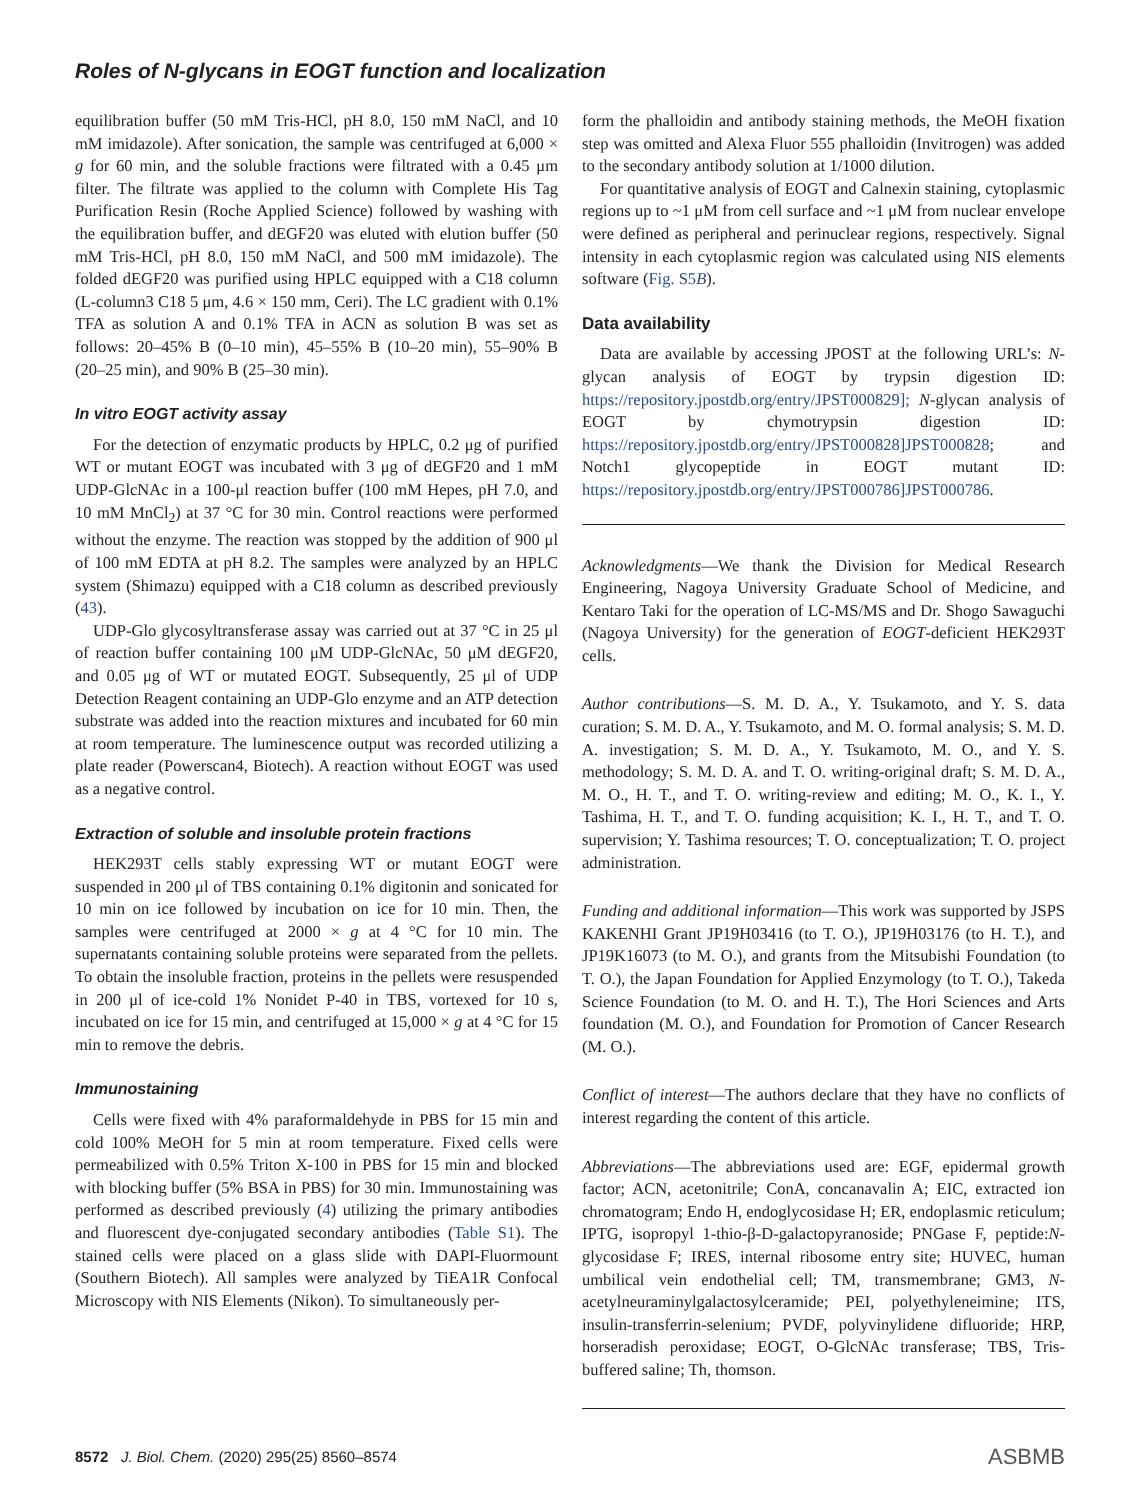Roles of N-glycans in EOGT function and localization
equilibration buffer (50 mM Tris-HCl, pH 8.0, 150 mM NaCl, and 10 mM imidazole). After sonication, the sample was centrifuged at 6,000 × g for 60 min, and the soluble fractions were filtrated with a 0.45 μm filter. The filtrate was applied to the column with Complete His Tag Purification Resin (Roche Applied Science) followed by washing with the equilibration buffer, and dEGF20 was eluted with elution buffer (50 mM Tris-HCl, pH 8.0, 150 mM NaCl, and 500 mM imidazole). The folded dEGF20 was purified using HPLC equipped with a C18 column (L-column3 C18 5 μm, 4.6 × 150 mm, Ceri). The LC gradient with 0.1% TFA as solution A and 0.1% TFA in ACN as solution B was set as follows: 20–45% B (0–10 min), 45–55% B (10–20 min), 55–90% B (20–25 min), and 90% B (25–30 min).
In vitro EOGT activity assay
For the detection of enzymatic products by HPLC, 0.2 μg of purified WT or mutant EOGT was incubated with 3 μg of dEGF20 and 1 mM UDP-GlcNAc in a 100-μl reaction buffer (100 mM Hepes, pH 7.0, and 10 mM MnCl<sub>2</sub>) at 37 °C for 30 min. Control reactions were performed without the enzyme. The reaction was stopped by the addition of 900 μl of 100 mM EDTA at pH 8.2. The samples were analyzed by an HPLC system (Shimazu) equipped with a C18 column as described previously (43).
UDP-Glo glycosyltransferase assay was carried out at 37 °C in 25 μl of reaction buffer containing 100 μM UDP-GlcNAc, 50 μM dEGF20, and 0.05 μg of WT or mutated EOGT. Subsequently, 25 μl of UDP Detection Reagent containing an UDP-Glo enzyme and an ATP detection substrate was added into the reaction mixtures and incubated for 60 min at room temperature. The luminescence output was recorded utilizing a plate reader (Powerscan4, Biotech). A reaction without EOGT was used as a negative control.
Extraction of soluble and insoluble protein fractions
HEK293T cells stably expressing WT or mutant EOGT were suspended in 200 μl of TBS containing 0.1% digitonin and sonicated for 10 min on ice followed by incubation on ice for 10 min. Then, the samples were centrifuged at 2000 × g at 4 °C for 10 min. The supernatants containing soluble proteins were separated from the pellets. To obtain the insoluble fraction, proteins in the pellets were resuspended in 200 μl of ice-cold 1% Nonidet P-40 in TBS, vortexed for 10 s, incubated on ice for 15 min, and centrifuged at 15,000 × g at 4 °C for 15 min to remove the debris.
Immunostaining
Cells were fixed with 4% paraformaldehyde in PBS for 15 min and cold 100% MeOH for 5 min at room temperature. Fixed cells were permeabilized with 0.5% Triton X-100 in PBS for 15 min and blocked with blocking buffer (5% BSA in PBS) for 30 min. Immunostaining was performed as described previously (4) utilizing the primary antibodies and fluorescent dye-conjugated secondary antibodies (Table S1). The stained cells were placed on a glass slide with DAPI-Fluormount (Southern Biotech). All samples were analyzed by TiEA1R Confocal Microscopy with NIS Elements (Nikon). To simultaneously per-
form the phalloidin and antibody staining methods, the MeOH fixation step was omitted and Alexa Fluor 555 phalloidin (Invitrogen) was added to the secondary antibody solution at 1/1000 dilution.
For quantitative analysis of EOGT and Calnexin staining, cytoplasmic regions up to ~1 μM from cell surface and ~1 μM from nuclear envelope were defined as peripheral and perinuclear regions, respectively. Signal intensity in each cytoplasmic region was calculated using NIS elements software (Fig. S5B).
Data availability
Data are available by accessing JPOST at the following URL’s: N-glycan analysis of EOGT by trypsin digestion ID: https://repository.jpostdb.org/entry/JPST000829]; N-glycan analysis of EOGT by chymotrypsin digestion ID: https://repository.jpostdb.org/entry/JPST000828]JPST000828; and Notch1 glycopeptide in EOGT mutant ID: https://repository.jpostdb.org/entry/JPST000786]JPST000786.
Acknowledgments—We thank the Division for Medical Research Engineering, Nagoya University Graduate School of Medicine, and Kentaro Taki for the operation of LC-MS/MS and Dr. Shogo Sawaguchi (Nagoya University) for the generation of EOGT-deficient HEK293T cells.
Author contributions—S. M. D. A., Y. Tsukamoto, and Y. S. data curation; S. M. D. A., Y. Tsukamoto, and M. O. formal analysis; S. M. D. A. investigation; S. M. D. A., Y. Tsukamoto, M. O., and Y. S. methodology; S. M. D. A. and T. O. writing-original draft; S. M. D. A., M. O., H. T., and T. O. writing-review and editing; M. O., K. I., Y. Tashima, H. T., and T. O. funding acquisition; K. I., H. T., and T. O. supervision; Y. Tashima resources; T. O. conceptualization; T. O. project administration.
Funding and additional information—This work was supported by JSPS KAKENHI Grant JP19H03416 (to T. O.), JP19H03176 (to H. T.), and JP19K16073 (to M. O.), and grants from the Mitsubishi Foundation (to T. O.), the Japan Foundation for Applied Enzymology (to T. O.), Takeda Science Foundation (to M. O. and H. T.), The Hori Sciences and Arts foundation (M. O.), and Foundation for Promotion of Cancer Research (M. O.).
Conflict of interest—The authors declare that they have no conflicts of interest regarding the content of this article.
Abbreviations—The abbreviations used are: EGF, epidermal growth factor; ACN, acetonitrile; ConA, concanavalin A; EIC, extracted ion chromatogram; Endo H, endoglycosidase H; ER, endoplasmic reticulum; IPTG, isopropyl 1-thio-β-D-galactopyranoside; PNGase F, peptide:N-glycosidase F; IRES, internal ribosome entry site; HUVEC, human umbilical vein endothelial cell; TM, transmembrane; GM3, N-acetylneuraminylgalactosylceramide; PEI, polyethyleneimine; ITS, insulin-transferrin-selenium; PVDF, polyvinylidene difluoride; HRP, horseradish peroxidase; EOGT, O-GlcNAc transferase; TBS, Tris-buffered saline; Th, thomson.
8572 J. Biol. Chem. (2020) 295(25) 8560–8574 ASBMB